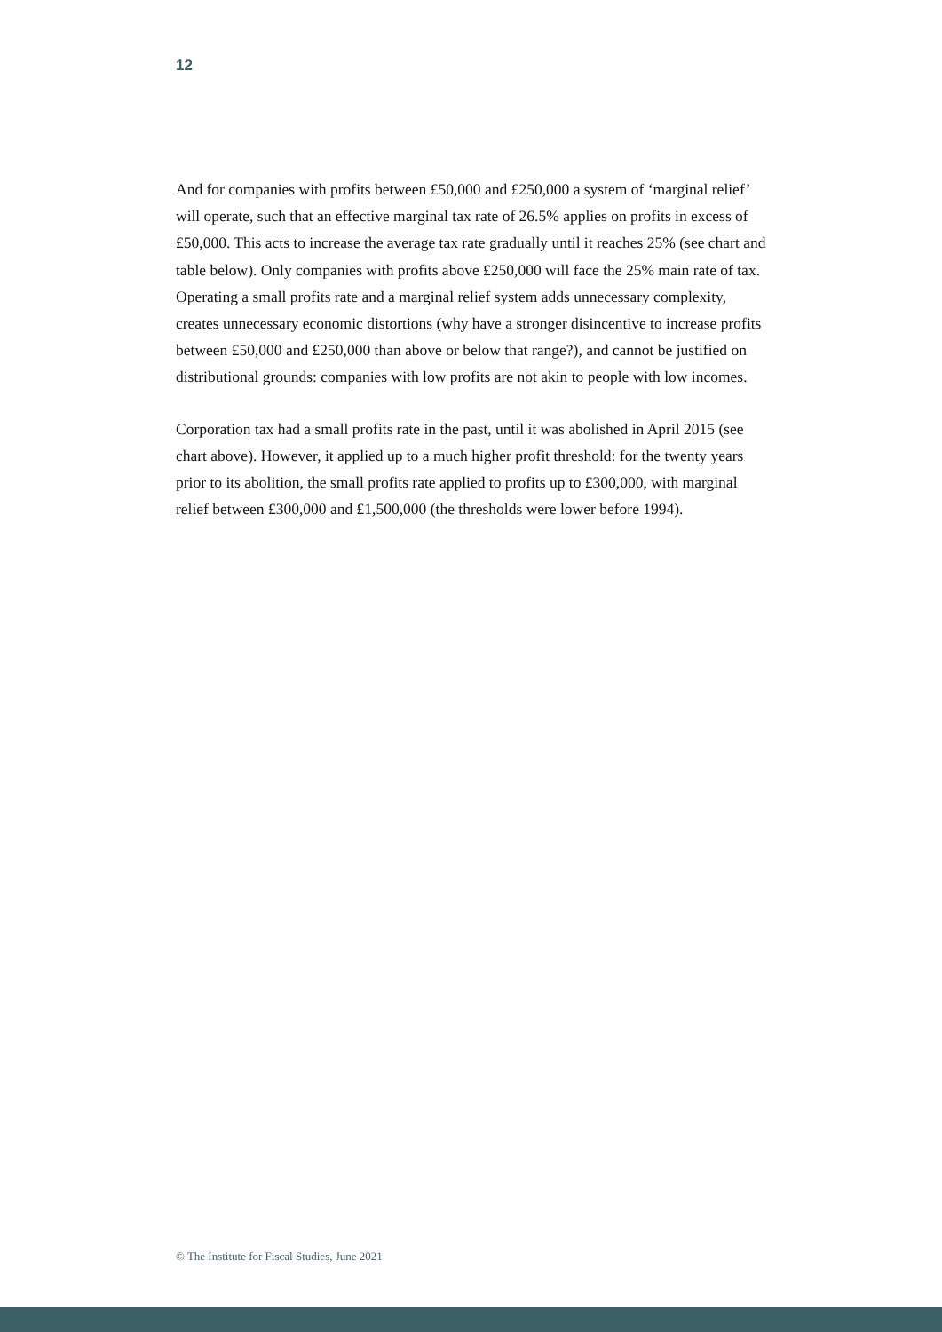12
And for companies with profits between £50,000 and £250,000 a system of ‘marginal relief’ will operate, such that an effective marginal tax rate of 26.5% applies on profits in excess of £50,000. This acts to increase the average tax rate gradually until it reaches 25% (see chart and table below). Only companies with profits above £250,000 will face the 25% main rate of tax. Operating a small profits rate and a marginal relief system adds unnecessary complexity, creates unnecessary economic distortions (why have a stronger disincentive to increase profits between £50,000 and £250,000 than above or below that range?), and cannot be justified on distributional grounds: companies with low profits are not akin to people with low incomes.
Corporation tax had a small profits rate in the past, until it was abolished in April 2015 (see chart above). However, it applied up to a much higher profit threshold: for the twenty years prior to its abolition, the small profits rate applied to profits up to £300,000, with marginal relief between £300,000 and £1,500,000 (the thresholds were lower before 1994).
© The Institute for Fiscal Studies, June 2021